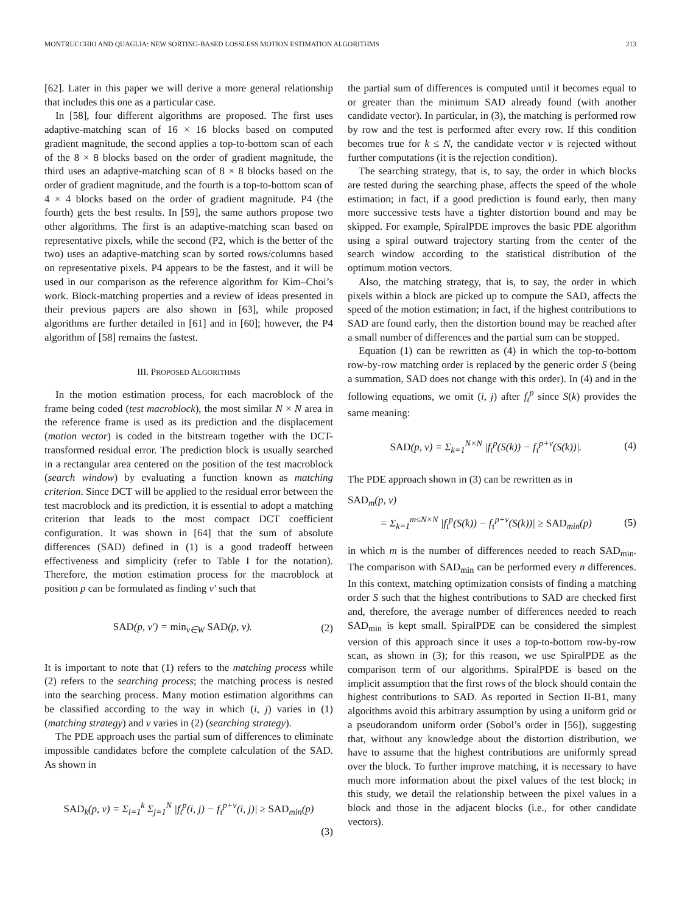MONTRUCCHIO AND QUAGLIA: NEW SORTING-BASED LOSSLESS MOTION ESTIMATION ALGORITHMS 213
[62]. Later in this paper we will derive a more general relationship that includes this one as a particular case.
In [58], four different algorithms are proposed. The first uses adaptive-matching scan of 16 × 16 blocks based on computed gradient magnitude, the second applies a top-to-bottom scan of each of the 8 × 8 blocks based on the order of gradient magnitude, the third uses an adaptive-matching scan of 8 × 8 blocks based on the order of gradient magnitude, and the fourth is a top-to-bottom scan of 4 × 4 blocks based on the order of gradient magnitude. P4 (the fourth) gets the best results. In [59], the same authors propose two other algorithms. The first is an adaptive-matching scan based on representative pixels, while the second (P2, which is the better of the two) uses an adaptive-matching scan by sorted rows/columns based on representative pixels. P4 appears to be the fastest, and it will be used in our comparison as the reference algorithm for Kim–Choi’s work. Block-matching properties and a review of ideas presented in their previous papers are also shown in [63], while proposed algorithms are further detailed in [61] and in [60]; however, the P4 algorithm of [58] remains the fastest.
III. PROPOSED ALGORITHMS
In the motion estimation process, for each macroblock of the frame being coded (test macroblock), the most similar N × N area in the reference frame is used as its prediction and the displacement (motion vector) is coded in the bitstream together with the DCT-transformed residual error. The prediction block is usually searched in a rectangular area centered on the position of the test macroblock (search window) by evaluating a function known as matching criterion. Since DCT will be applied to the residual error between the test macroblock and its prediction, it is essential to adopt a matching criterion that leads to the most compact DCT coefficient configuration. It was shown in [64] that the sum of absolute differences (SAD) defined in (1) is a good tradeoff between effectiveness and simplicity (refer to Table I for the notation). Therefore, the motion estimation process for the macroblock at position p can be formulated as finding v′ such that
SAD(p, v′) = min<sub>v∈W</sub> SAD(p, v). (2)
It is important to note that (1) refers to the matching process while (2) refers to the searching process; the matching process is nested into the searching process. Many motion estimation algorithms can be classified according to the way in which (i, j) varies in (1) (matching strategy) and v varies in (2) (searching strategy).
The PDE approach uses the partial sum of differences to eliminate impossible candidates before the complete calculation of the SAD. As shown in
SAD<sub>k</sub>(p, v) = Σ<sub>i=1</sub><sup>k</sup> Σ<sub>j=1</sub><sup>N</sup> |f<sub>t</sub><sup>p</sup>(i, j) − f<sub>τ</sub><sup>p+v</sup>(i, j)| ≥ SAD<sub>min</sub>(p)
(3)
the partial sum of differences is computed until it becomes equal to or greater than the minimum SAD already found (with another candidate vector). In particular, in (3), the matching is performed row by row and the test is performed after every row. If this condition becomes true for k ≤ N, the candidate vector v is rejected without further computations (it is the rejection condition).
The searching strategy, that is, to say, the order in which blocks are tested during the searching phase, affects the speed of the whole estimation; in fact, if a good prediction is found early, then many more successive tests have a tighter distortion bound and may be skipped. For example, SpiralPDE improves the basic PDE algorithm using a spiral outward trajectory starting from the center of the search window according to the statistical distribution of the optimum motion vectors.
Also, the matching strategy, that is, to say, the order in which pixels within a block are picked up to compute the SAD, affects the speed of the motion estimation; in fact, if the highest contributions to SAD are found early, then the distortion bound may be reached after a small number of differences and the partial sum can be stopped.
Equation (1) can be rewritten as (4) in which the top-to-bottom row-by-row matching order is replaced by the generic order S (being a summation, SAD does not change with this order). In (4) and in the following equations, we omit (i, j) after f<sub>t</sub><sup>p</sup> since S(k) provides the same meaning:
SAD(p, v) = Σ<sub>k=1</sub><sup>N×N</sup> |f<sub>t</sub><sup>p</sup>(S(k)) − f<sub>τ</sub><sup>p+v</sup>(S(k))|. (4)
The PDE approach shown in (3) can be rewritten as in
SAD<sub>m</sub>(p, v)
= Σ<sub>k=1</sub><sup>m≤N×N</sup> |f<sub>t</sub><sup>p</sup>(S(k)) − f<sub>τ</sub><sup>p+v</sup>(S(k))| ≥ SAD<sub>min</sub>(p) (5)
in which m is the number of differences needed to reach SAD<sub>min</sub>. The comparison with SAD<sub>min</sub> can be performed every n differences. In this context, matching optimization consists of finding a matching order S such that the highest contributions to SAD are checked first and, therefore, the average number of differences needed to reach SAD<sub>min</sub> is kept small. SpiralPDE can be considered the simplest version of this approach since it uses a top-to-bottom row-by-row scan, as shown in (3); for this reason, we use SpiralPDE as the comparison term of our algorithms. SpiralPDE is based on the implicit assumption that the first rows of the block should contain the highest contributions to SAD. As reported in Section II-B1, many algorithms avoid this arbitrary assumption by using a uniform grid or a pseudorandom uniform order (Sobol’s order in [56]), suggesting that, without any knowledge about the distortion distribution, we have to assume that the highest contributions are uniformly spread over the block. To further improve matching, it is necessary to have much more information about the pixel values of the test block; in this study, we detail the relationship between the pixel values in a block and those in the adjacent blocks (i.e., for other candidate vectors).